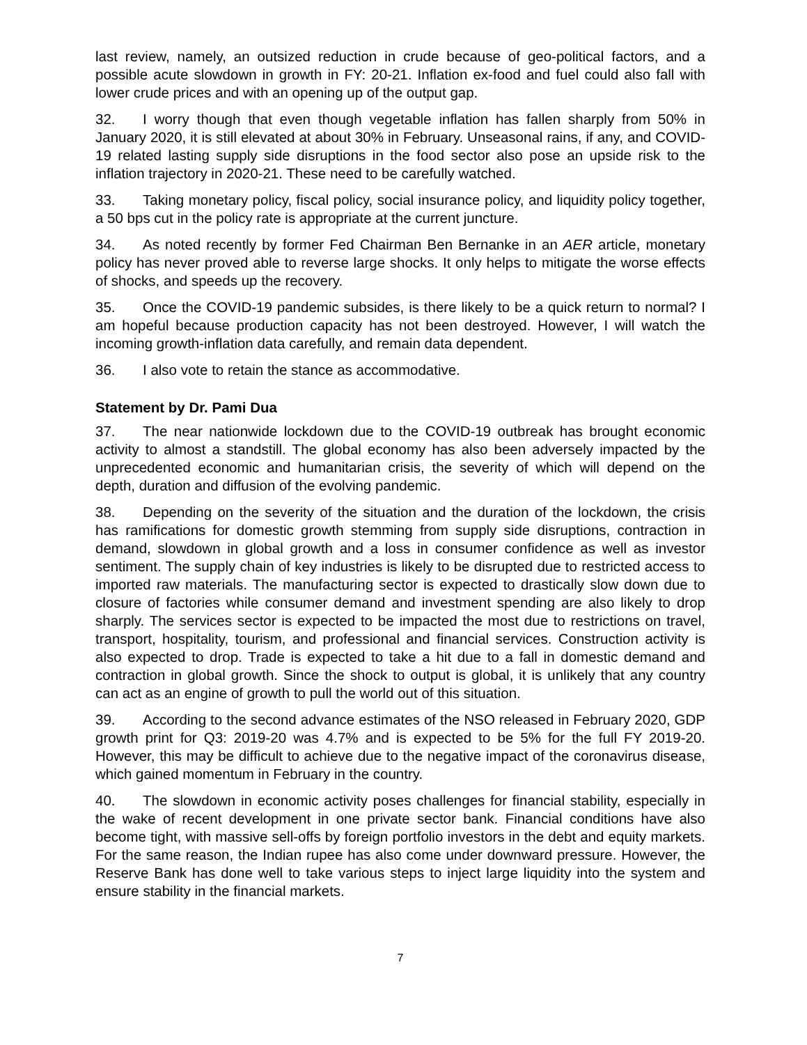last review, namely, an outsized reduction in crude because of geo-political factors, and a possible acute slowdown in growth in FY: 20-21. Inflation ex-food and fuel could also fall with lower crude prices and with an opening up of the output gap.
32. I worry though that even though vegetable inflation has fallen sharply from 50% in January 2020, it is still elevated at about 30% in February. Unseasonal rains, if any, and COVID-19 related lasting supply side disruptions in the food sector also pose an upside risk to the inflation trajectory in 2020-21. These need to be carefully watched.
33. Taking monetary policy, fiscal policy, social insurance policy, and liquidity policy together, a 50 bps cut in the policy rate is appropriate at the current juncture.
34. As noted recently by former Fed Chairman Ben Bernanke in an AER article, monetary policy has never proved able to reverse large shocks. It only helps to mitigate the worse effects of shocks, and speeds up the recovery.
35. Once the COVID-19 pandemic subsides, is there likely to be a quick return to normal? I am hopeful because production capacity has not been destroyed. However, I will watch the incoming growth-inflation data carefully, and remain data dependent.
36. I also vote to retain the stance as accommodative.
Statement by Dr. Pami Dua
37. The near nationwide lockdown due to the COVID-19 outbreak has brought economic activity to almost a standstill. The global economy has also been adversely impacted by the unprecedented economic and humanitarian crisis, the severity of which will depend on the depth, duration and diffusion of the evolving pandemic.
38. Depending on the severity of the situation and the duration of the lockdown, the crisis has ramifications for domestic growth stemming from supply side disruptions, contraction in demand, slowdown in global growth and a loss in consumer confidence as well as investor sentiment. The supply chain of key industries is likely to be disrupted due to restricted access to imported raw materials. The manufacturing sector is expected to drastically slow down due to closure of factories while consumer demand and investment spending are also likely to drop sharply. The services sector is expected to be impacted the most due to restrictions on travel, transport, hospitality, tourism, and professional and financial services. Construction activity is also expected to drop. Trade is expected to take a hit due to a fall in domestic demand and contraction in global growth. Since the shock to output is global, it is unlikely that any country can act as an engine of growth to pull the world out of this situation.
39. According to the second advance estimates of the NSO released in February 2020, GDP growth print for Q3: 2019-20 was 4.7% and is expected to be 5% for the full FY 2019-20. However, this may be difficult to achieve due to the negative impact of the coronavirus disease, which gained momentum in February in the country.
40. The slowdown in economic activity poses challenges for financial stability, especially in the wake of recent development in one private sector bank. Financial conditions have also become tight, with massive sell-offs by foreign portfolio investors in the debt and equity markets. For the same reason, the Indian rupee has also come under downward pressure. However, the Reserve Bank has done well to take various steps to inject large liquidity into the system and ensure stability in the financial markets.
7